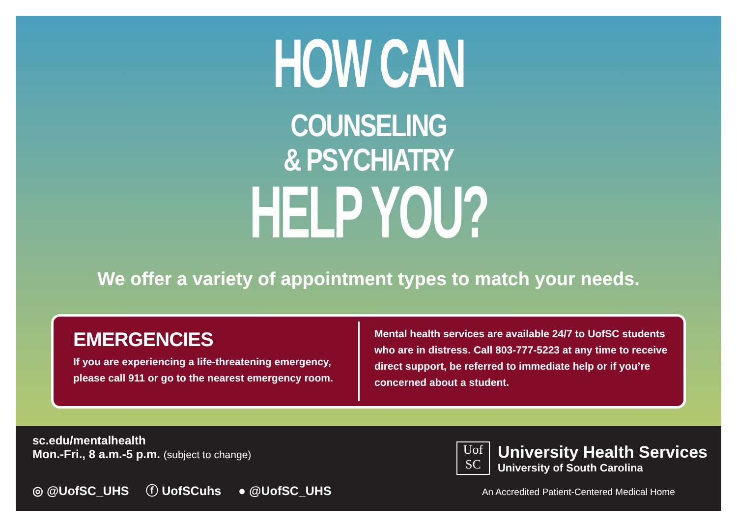HOW CAN
COUNSELING
& PSYCHIATRY
HELP YOU?
We offer a variety of appointment types to match your needs.
EMERGENCIES
If you are experiencing a life-threatening emergency, please call 911 or go to the nearest emergency room.
Mental health services are available 24/7 to UofSC students who are in distress. Call 803-777-5223 at any time to receive direct support, be referred to immediate help or if you’re concerned about a student.
sc.edu/mentalhealth
Mon.-Fri., 8 a.m.-5 p.m. (subject to change)
◎ @UofSC_UHS ⓕ UofSCuhs ● @UofSC_UHS
Uof
SC
University Health Services
University of South Carolina
An Accredited Patient-Centered Medical Home